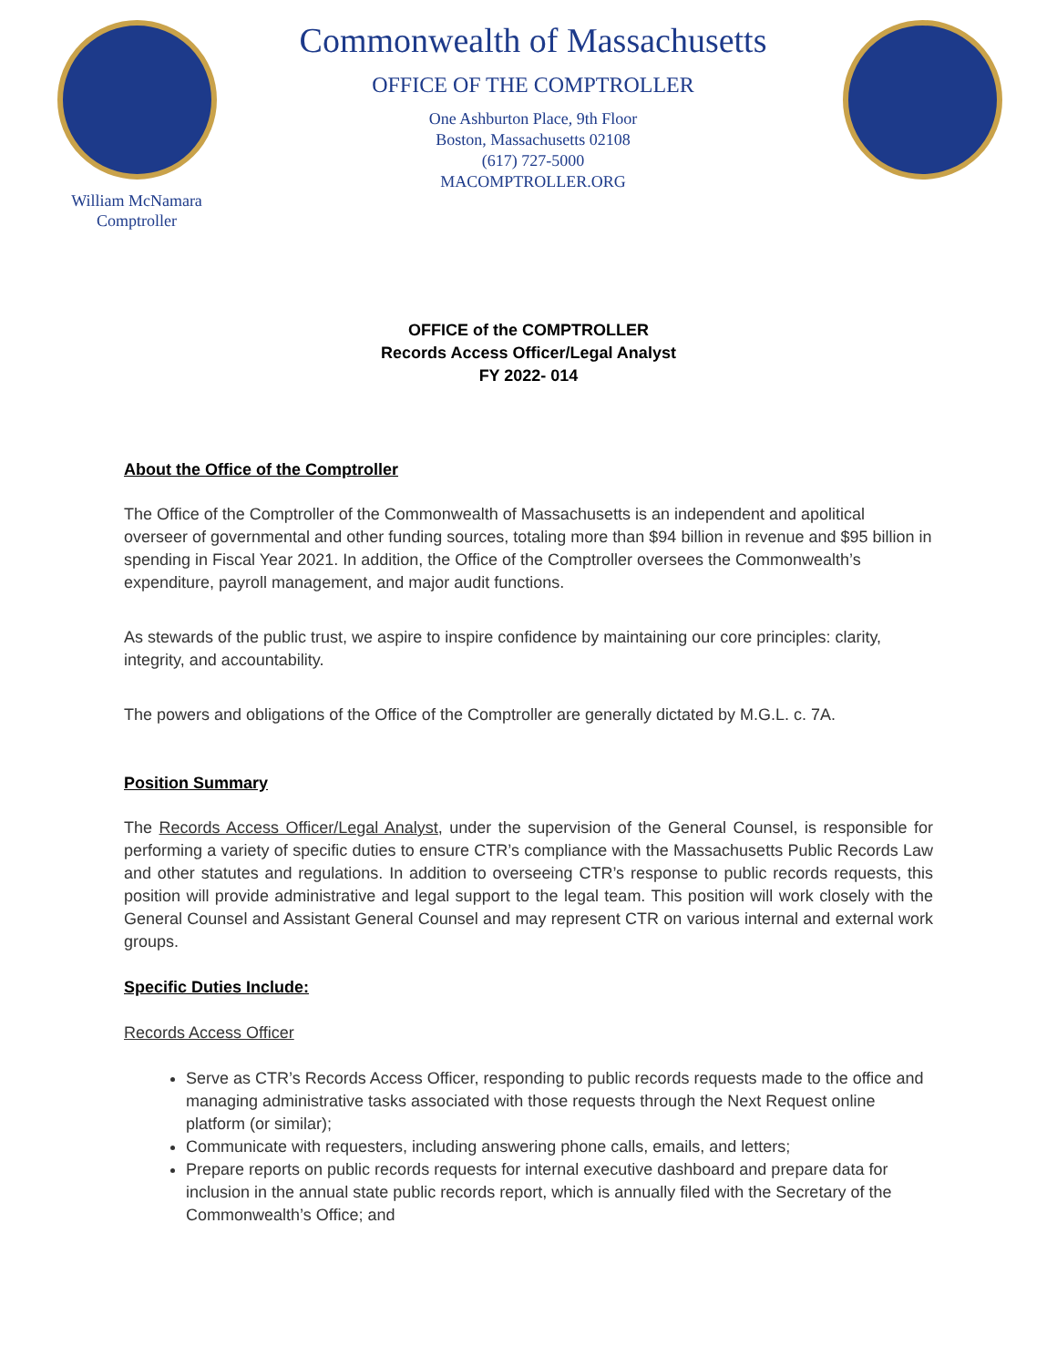William McNamara
Comptroller
Commonwealth of Massachusetts
OFFICE OF THE COMPTROLLER
One Ashburton Place, 9th Floor
Boston, Massachusetts 02108
(617) 727-5000
MACOMPTROLLER.ORG
OFFICE of the COMPTROLLER
Records Access Officer/Legal Analyst
FY 2022- 014
About the Office of the Comptroller
The Office of the Comptroller of the Commonwealth of Massachusetts is an independent and apolitical overseer of governmental and other funding sources, totaling more than $94 billion in revenue and $95 billion in spending in Fiscal Year 2021. In addition, the Office of the Comptroller oversees the Commonwealth’s expenditure, payroll management, and major audit functions.
As stewards of the public trust, we aspire to inspire confidence by maintaining our core principles: clarity, integrity, and accountability.
The powers and obligations of the Office of the Comptroller are generally dictated by M.G.L. c. 7A.
Position Summary
The Records Access Officer/Legal Analyst, under the supervision of the General Counsel, is responsible for performing a variety of specific duties to ensure CTR’s compliance with the Massachusetts Public Records Law and other statutes and regulations. In addition to overseeing CTR’s response to public records requests, this position will provide administrative and legal support to the legal team. This position will work closely with the General Counsel and Assistant General Counsel and may represent CTR on various internal and external work groups.
Specific Duties Include:
Records Access Officer
Serve as CTR’s Records Access Officer, responding to public records requests made to the office and managing administrative tasks associated with those requests through the Next Request online platform (or similar);
Communicate with requesters, including answering phone calls, emails, and letters;
Prepare reports on public records requests for internal executive dashboard and prepare data for inclusion in the annual state public records report, which is annually filed with the Secretary of the Commonwealth’s Office; and